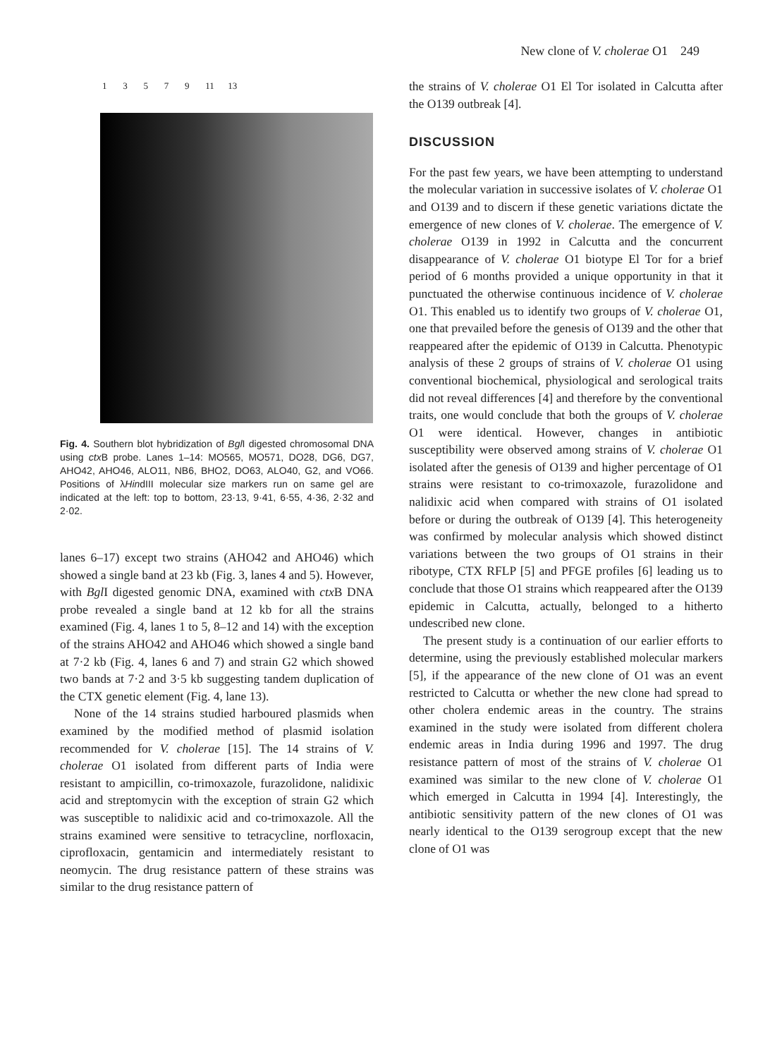New clone of V. cholerae O1 249
1 3 5 7 9 11 13
Fig. 4. Southern blot hybridization of Bgl I digested chromosomal DNA using ctx B probe. Lanes 1–14: MO565, MO571, DO28, DG6, DG7, AHO42, AHO46, ALO11, NB6, BHO2, DO63, ALO40, G2, and VO66. Positions of λHindIII molecular size markers run on same gel are indicated at the left: top to bottom, 23·13, 9·41, 6·55, 4·36, 2·32 and 2·02.
lanes 6–17) except two strains (AHO42 and AHO46) which showed a single band at 23 kb (Fig. 3, lanes 4 and 5). However, with Bgl I digested genomic DNA, examined with ctx B DNA probe revealed a single band at 12 kb for all the strains examined (Fig. 4, lanes 1 to 5, 8–12 and 14) with the exception of the strains AHO42 and AHO46 which showed a single band at 7·2 kb (Fig. 4, lanes 6 and 7) and strain G2 which showed two bands at 7·2 and 3·5 kb suggesting tandem duplication of the CTX genetic element (Fig. 4, lane 13).
None of the 14 strains studied harboured plasmids when examined by the modified method of plasmid isolation recommended for V. cholerae [15]. The 14 strains of V. cholerae O1 isolated from different parts of India were resistant to ampicillin, co-trimoxazole, furazolidone, nalidixic acid and streptomycin with the exception of strain G2 which was susceptible to nalidixic acid and co-trimoxazole. All the strains examined were sensitive to tetracycline, norfloxacin, ciprofloxacin, gentamicin and intermediately resistant to neomycin. The drug resistance pattern of these strains was similar to the drug resistance pattern of
the strains of V. cholerae O1 El Tor isolated in Calcutta after the O139 outbreak [4].
DISCUSSION
For the past few years, we have been attempting to understand the molecular variation in successive isolates of V. cholerae O1 and O139 and to discern if these genetic variations dictate the emergence of new clones of V. cholerae. The emergence of V. cholerae O139 in 1992 in Calcutta and the concurrent disappearance of V. cholerae O1 biotype El Tor for a brief period of 6 months provided a unique opportunity in that it punctuated the otherwise continuous incidence of V. cholerae O1. This enabled us to identify two groups of V. cholerae O1, one that prevailed before the genesis of O139 and the other that reappeared after the epidemic of O139 in Calcutta. Phenotypic analysis of these 2 groups of strains of V. cholerae O1 using conventional biochemical, physiological and serological traits did not reveal differences [4] and therefore by the conventional traits, one would conclude that both the groups of V. cholerae O1 were identical. However, changes in antibiotic susceptibility were observed among strains of V. cholerae O1 isolated after the genesis of O139 and higher percentage of O1 strains were resistant to co-trimoxazole, furazolidone and nalidixic acid when compared with strains of O1 isolated before or during the outbreak of O139 [4]. This heterogeneity was confirmed by molecular analysis which showed distinct variations between the two groups of O1 strains in their ribotype, CTX RFLP [5] and PFGE profiles [6] leading us to conclude that those O1 strains which reappeared after the O139 epidemic in Calcutta, actually, belonged to a hitherto undescribed new clone.
The present study is a continuation of our earlier efforts to determine, using the previously established molecular markers [5], if the appearance of the new clone of O1 was an event restricted to Calcutta or whether the new clone had spread to other cholera endemic areas in the country. The strains examined in the study were isolated from different cholera endemic areas in India during 1996 and 1997. The drug resistance pattern of most of the strains of V. cholerae O1 examined was similar to the new clone of V. cholerae O1 which emerged in Calcutta in 1994 [4]. Interestingly, the antibiotic sensitivity pattern of the new clones of O1 was nearly identical to the O139 serogroup except that the new clone of O1 was